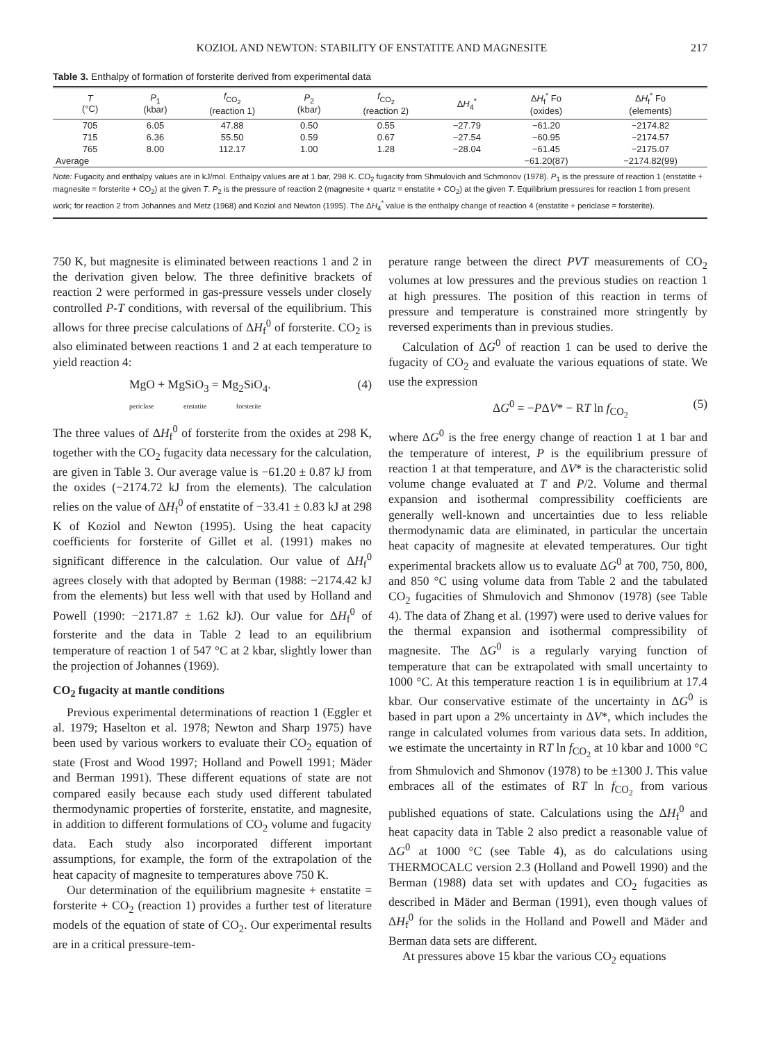KOZIOL AND NEWTON: STABILITY OF ENSTATITE AND MAGNESITE 217
Table 3. Enthalpy of formation of forsterite derived from experimental data
| T (°C) | P<sub>1</sub> (kbar) | f<sub>CO<sub>2</sub></sub> (reaction 1) | P<sub>2</sub> (kbar) | f<sub>CO<sub>2</sub></sub> (reaction 2) | Δ H<sub>4</sub><sup>*</sup> | Δ H<sub>f</sub><sup>*</sup> Fo (oxides) | Δ H<sub>f</sub><sup>*</sup> Fo (elements) |
| --- | --- | --- | --- | --- | --- | --- | --- |
| 705 | 6.05 | 47.88 | 0.50 | 0.55 | −27.79 | −61.20 | −2174.82 |
| 715 | 6.36 | 55.50 | 0.59 | 0.67 | −27.54 | −60.95 | −2174.57 |
| 765 | 8.00 | 112.17 | 1.00 | 1.28 | −28.04 | −61.45 | −2175.07 |
| Average | | | | | | −61.20(87) | −2174.82(99) |
Note: Fugacity and enthalpy values are in kJ/mol. Enthalpy values are at 1 bar, 298 K. CO<sub>2</sub> fugacity from Shmulovich and Schmonov (1978). P<sub>1</sub> is the pressure of reaction 1 (enstatite + magnesite = forsterite + CO<sub>2</sub>) at the given T. P<sub>2</sub> is the pressure of reaction 2 (magnesite + quartz = enstatite + CO<sub>2</sub>) at the given T. Equilibrium pressures for reaction 1 from present work; for reaction 2 from Johannes and Metz (1968) and Koziol and Newton (1995). The ΔH<sub>4</sub><sup>*</sup> value is the enthalpy change of reaction 4 (enstatite + periclase = forsterite).
750 K, but magnesite is eliminated between reactions 1 and 2 in the derivation given below. The three definitive brackets of reaction 2 were performed in gas-pressure vessels under closely controlled P-T conditions, with reversal of the equilibrium. This allows for three precise calculations of ΔH<sub>f</sub><sup>0</sup> of forsterite. CO<sub>2</sub> is also eliminated between reactions 1 and 2 at each temperature to yield reaction 4:
MgO + MgSiO<sub>3</sub> = Mg<sub>2</sub>SiO<sub>4</sub>. (4)
periclase enstatite forsterite
The three values of ΔH<sub>f</sub><sup>0</sup> of forsterite from the oxides at 298 K, together with the CO<sub>2</sub> fugacity data necessary for the calculation, are given in Table 3. Our average value is −61.20 ± 0.87 kJ from the oxides (−2174.72 kJ from the elements). The calculation relies on the value of ΔH<sub>f</sub><sup>0</sup> of enstatite of −33.41 ± 0.83 kJ at 298 K of Koziol and Newton (1995). Using the heat capacity coefficients for forsterite of Gillet et al. (1991) makes no significant difference in the calculation. Our value of ΔH<sub>f</sub><sup>0</sup> agrees closely with that adopted by Berman (1988: −2174.42 kJ from the elements) but less well with that used by Holland and Powell (1990: −2171.87 ± 1.62 kJ). Our value for ΔH<sub>f</sub><sup>0</sup> of forsterite and the data in Table 2 lead to an equilibrium temperature of reaction 1 of 547 °C at 2 kbar, slightly lower than the projection of Johannes (1969).
CO<sub>2</sub> fugacity at mantle conditions
Previous experimental determinations of reaction 1 (Eggler et al. 1979; Haselton et al. 1978; Newton and Sharp 1975) have been used by various workers to evaluate their CO<sub>2</sub> equation of state (Frost and Wood 1997; Holland and Powell 1991; Mäder and Berman 1991). These different equations of state are not compared easily because each study used different tabulated thermodynamic properties of forsterite, enstatite, and magnesite, in addition to different formulations of CO<sub>2</sub> volume and fugacity data. Each study also incorporated different important assumptions, for example, the form of the extrapolation of the heat capacity of magnesite to temperatures above 750 K.
Our determination of the equilibrium magnesite + enstatite = forsterite + CO<sub>2</sub> (reaction 1) provides a further test of literature models of the equation of state of CO<sub>2</sub>. Our experimental results are in a critical pressure-tem-
perature range between the direct PVT measurements of CO<sub>2</sub> volumes at low pressures and the previous studies on reaction 1 at high pressures. The position of this reaction in terms of pressure and temperature is constrained more stringently by reversed experiments than in previous studies.
Calculation of ΔG<sup>0</sup> of reaction 1 can be used to derive the fugacity of CO<sub>2</sub> and evaluate the various equations of state. We use the expression
ΔG<sup>0</sup> = −PΔV* − RT ln f<sub>CO<sub>2</sub></sub> (5)
where ΔG<sup>0</sup> is the free energy change of reaction 1 at 1 bar and the temperature of interest, P is the equilibrium pressure of reaction 1 at that temperature, and ΔV* is the characteristic solid volume change evaluated at T and P/2. Volume and thermal expansion and isothermal compressibility coefficients are generally well-known and uncertainties due to less reliable thermodynamic data are eliminated, in particular the uncertain heat capacity of magnesite at elevated temperatures. Our tight experimental brackets allow us to evaluate ΔG<sup>0</sup> at 700, 750, 800, and 850 °C using volume data from Table 2 and the tabulated CO<sub>2</sub> fugacities of Shmulovich and Shmonov (1978) (see Table 4). The data of Zhang et al. (1997) were used to derive values for the thermal expansion and isothermal compressibility of magnesite. The ΔG<sup>0</sup> is a regularly varying function of temperature that can be extrapolated with small uncertainty to 1000 °C. At this temperature reaction 1 is in equilibrium at 17.4 kbar. Our conservative estimate of the uncertainty in ΔG<sup>0</sup> is based in part upon a 2% uncertainty in ΔV*, which includes the range in calculated volumes from various data sets. In addition, we estimate the uncertainty in RT ln f<sub>CO<sub>2</sub></sub> at 10 kbar and 1000 °C from Shmulovich and Shmonov (1978) to be ±1300 J. This value embraces all of the estimates of RT ln f<sub>CO<sub>2</sub></sub> from various published equations of state. Calculations using the ΔH<sub>f</sub><sup>0</sup> and heat capacity data in Table 2 also predict a reasonable value of ΔG<sup>0</sup> at 1000 °C (see Table 4), as do calculations using THERMOCALC version 2.3 (Holland and Powell 1990) and the Berman (1988) data set with updates and CO<sub>2</sub> fugacities as described in Mäder and Berman (1991), even though values of ΔH<sub>f</sub><sup>0</sup> for the solids in the Holland and Powell and Mäder and Berman data sets are different.
At pressures above 15 kbar the various CO<sub>2</sub> equations